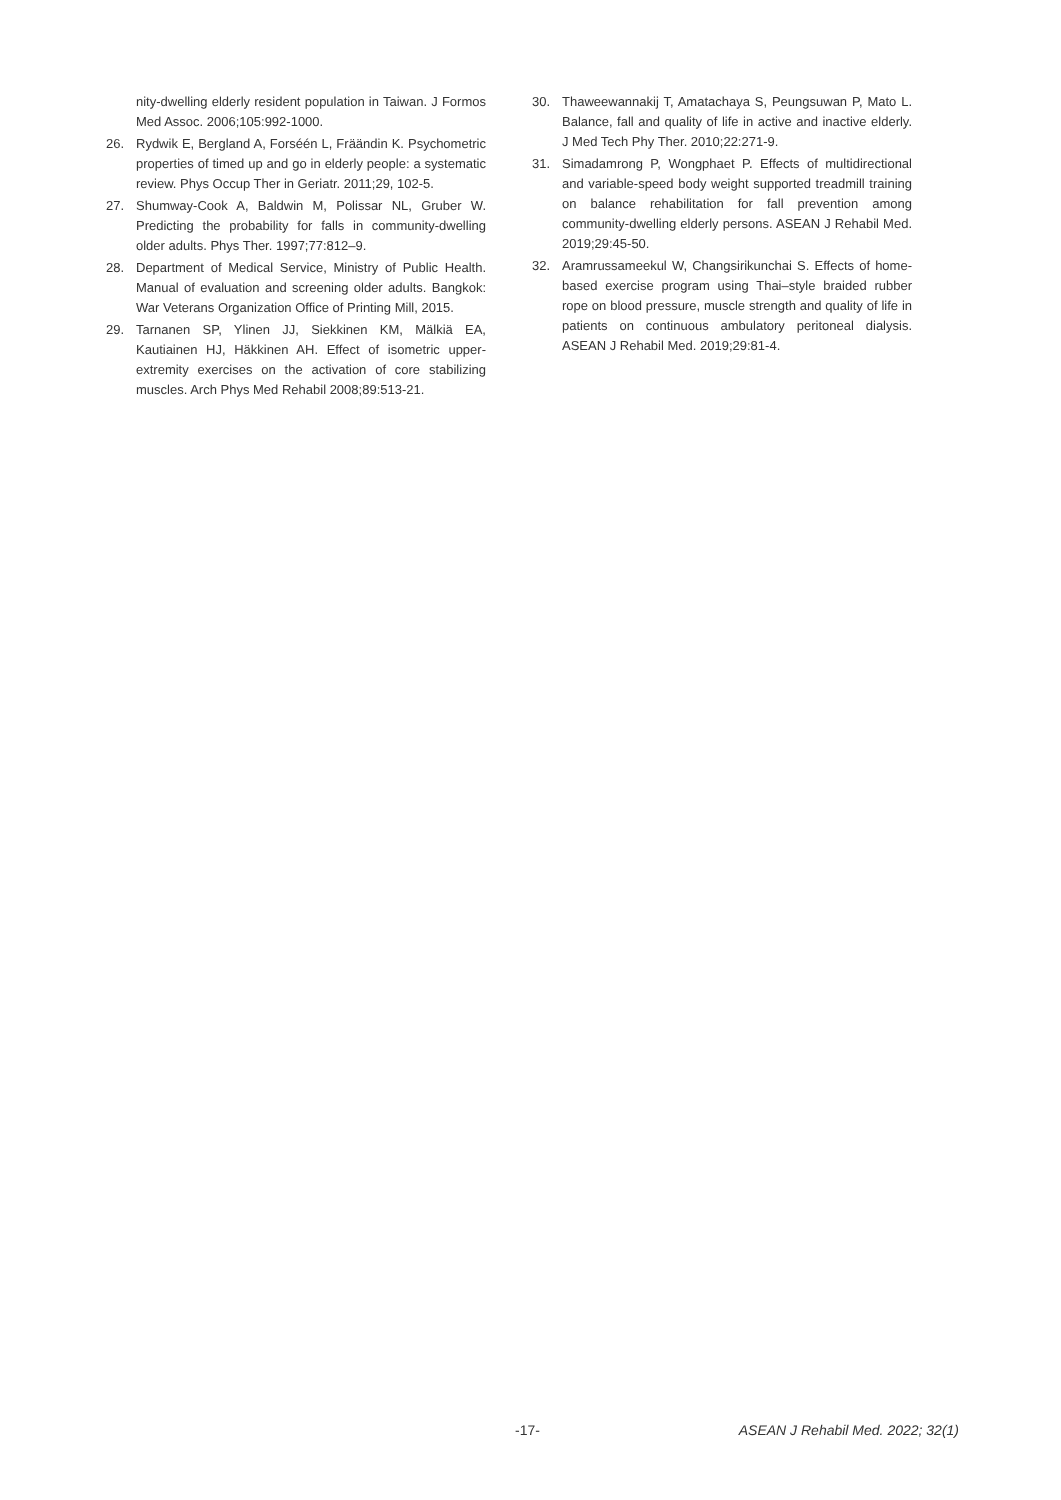nity-dwelling elderly resident population in Taiwan. J Formos Med Assoc. 2006;105:992-1000.
26. Rydwik E, Bergland A, Forséén L, Fräändin K. Psychometric properties of timed up and go in elderly people: a systematic review. Phys Occup Ther in Geriatr. 2011;29, 102-5.
27. Shumway-Cook A, Baldwin M, Polissar NL, Gruber W. Predicting the probability for falls in community-dwelling older adults. Phys Ther. 1997;77:812–9.
28. Department of Medical Service, Ministry of Public Health. Manual of evaluation and screening older adults. Bangkok: War Veterans Organization Office of Printing Mill, 2015.
29. Tarnanen SP, Ylinen JJ, Siekkinen KM, Mälkiä EA, Kautiainen HJ, Häkkinen AH. Effect of isometric upper-extremity exercises on the activation of core stabilizing muscles. Arch Phys Med Rehabil 2008;89:513-21.
30. Thaweewannakij T, Amatachaya S, Peungsuwan P, Mato L. Balance, fall and quality of life in active and inactive elderly. J Med Tech Phy Ther. 2010;22:271-9.
31. Simadamrong P, Wongphaet P. Effects of multidirectional and variable-speed body weight supported treadmill training on balance rehabilitation for fall prevention among community-dwelling elderly persons. ASEAN J Rehabil Med. 2019;29:45-50.
32. Aramrussameekul W, Changsirikunchai S. Effects of home-based exercise program using Thai–style braided rubber rope on blood pressure, muscle strength and quality of life in patients on continuous ambulatory peritoneal dialysis. ASEAN J Rehabil Med. 2019;29:81-4.
-17- ASEAN J Rehabil Med. 2022; 32(1)